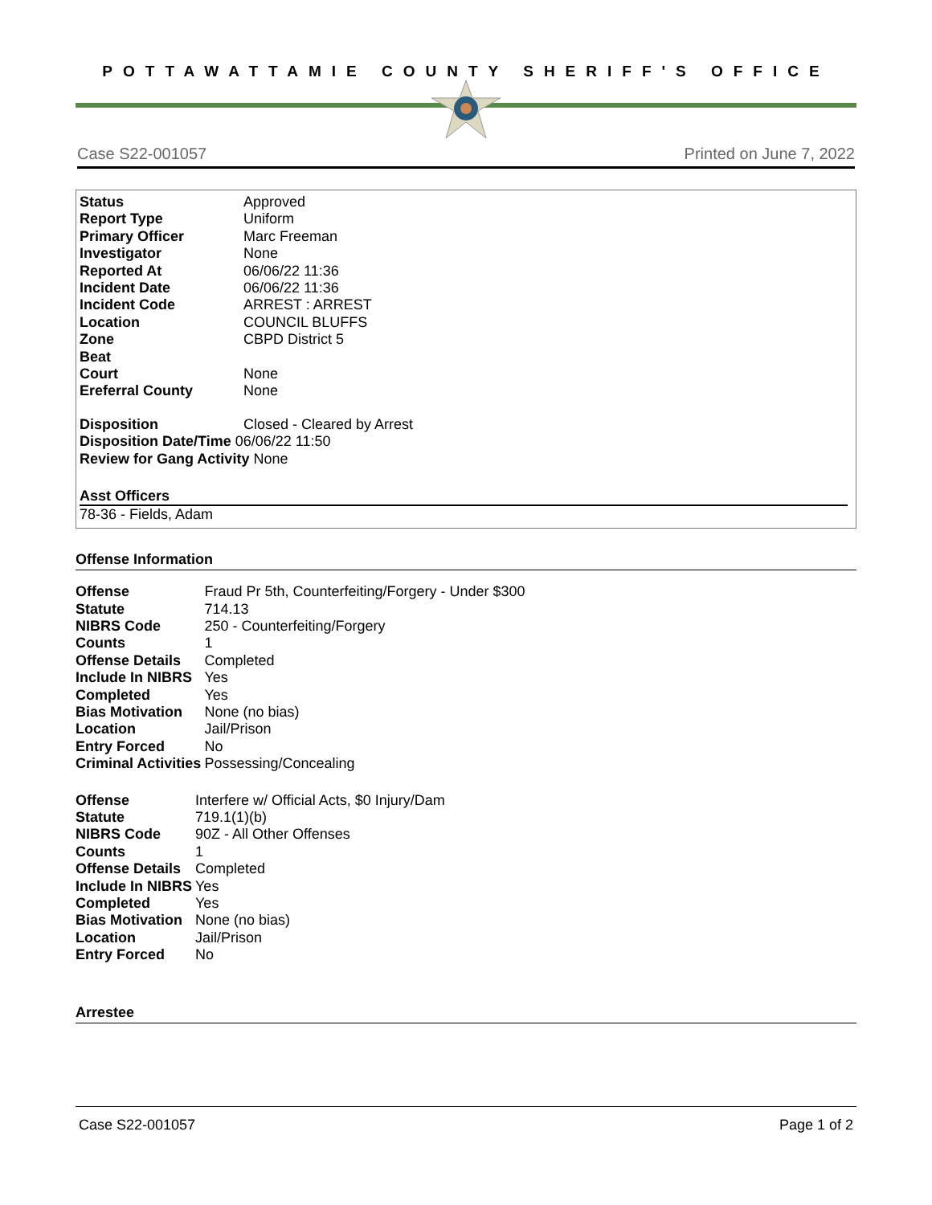POTTAWATTAMIE COUNTY SHERIFF'S OFFICE
Case S22-001057 Printed on June 7, 2022
| Status | Approved |
| Report Type | Uniform |
| Primary Officer | Marc Freeman |
| Investigator | None |
| Reported At | 06/06/22 11:36 |
| Incident Date | 06/06/22 11:36 |
| Incident Code | ARREST : ARREST |
| Location | COUNCIL BLUFFS |
| Zone | CBPD District 5 |
| Beat | |
| Court | None |
| Ereferral County | None |
| Disposition | Closed - Cleared by Arrest |
| Disposition Date/Time 06/06/22 11:50 | |
| Review for Gang Activity None | |
Asst Officers
78-36 - Fields, Adam
Offense Information
| Offense | Fraud Pr 5th, Counterfeiting/Forgery - Under $300 |
| Statute | 714.13 |
| NIBRS Code | 250 - Counterfeiting/Forgery |
| Counts | 1 |
| Offense Details | Completed |
| Include In NIBRS | Yes |
| Completed | Yes |
| Bias Motivation | None (no bias) |
| Location | Jail/Prison |
| Entry Forced | No |
| Criminal Activities | Possessing/Concealing |
| Offense | Interfere w/ Official Acts, $0 Injury/Dam |
| Statute | 719.1(1)(b) |
| NIBRS Code | 90Z - All Other Offenses |
| Counts | 1 |
| Offense Details | Completed |
| Include In NIBRS | Yes |
| Completed | Yes |
| Bias Motivation | None (no bias) |
| Location | Jail/Prison |
| Entry Forced | No |
Arrestee
Case S22-001057 Page 1 of 2